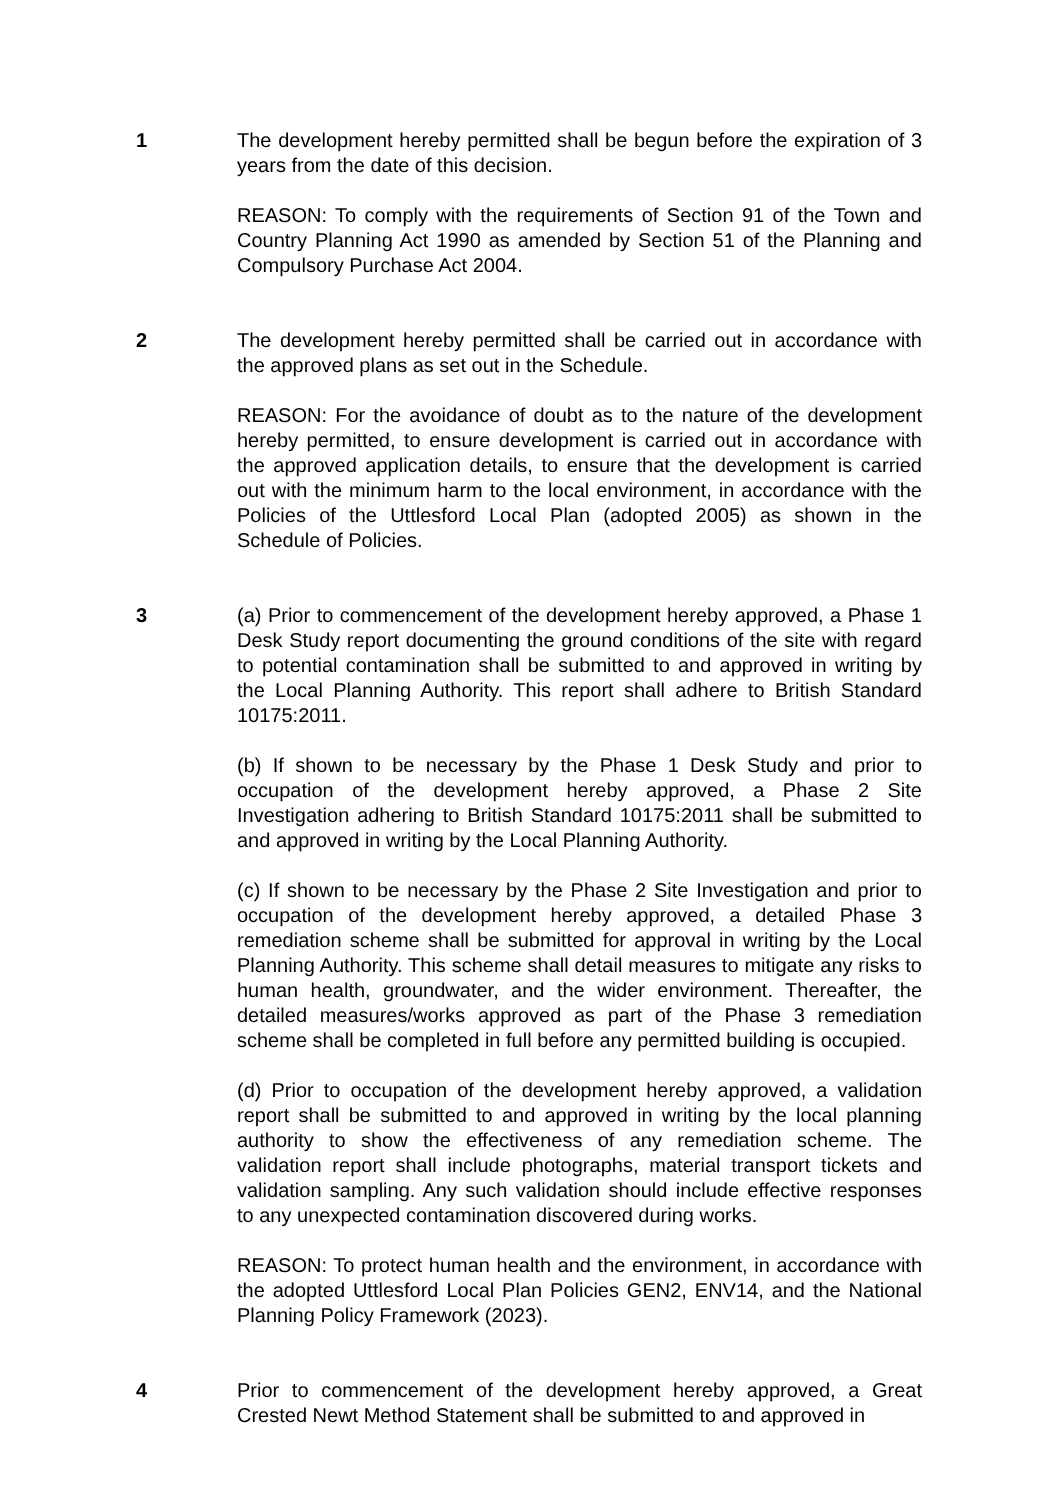1 The development hereby permitted shall be begun before the expiration of 3 years from the date of this decision.
REASON: To comply with the requirements of Section 91 of the Town and Country Planning Act 1990 as amended by Section 51 of the Planning and Compulsory Purchase Act 2004.
2 The development hereby permitted shall be carried out in accordance with the approved plans as set out in the Schedule.
REASON: For the avoidance of doubt as to the nature of the development hereby permitted, to ensure development is carried out in accordance with the approved application details, to ensure that the development is carried out with the minimum harm to the local environment, in accordance with the Policies of the Uttlesford Local Plan (adopted 2005) as shown in the Schedule of Policies.
3 (a) Prior to commencement of the development hereby approved, a Phase 1 Desk Study report documenting the ground conditions of the site with regard to potential contamination shall be submitted to and approved in writing by the Local Planning Authority. This report shall adhere to British Standard 10175:2011.
(b) If shown to be necessary by the Phase 1 Desk Study and prior to occupation of the development hereby approved, a Phase 2 Site Investigation adhering to British Standard 10175:2011 shall be submitted to and approved in writing by the Local Planning Authority.
(c) If shown to be necessary by the Phase 2 Site Investigation and prior to occupation of the development hereby approved, a detailed Phase 3 remediation scheme shall be submitted for approval in writing by the Local Planning Authority. This scheme shall detail measures to mitigate any risks to human health, groundwater, and the wider environment. Thereafter, the detailed measures/works approved as part of the Phase 3 remediation scheme shall be completed in full before any permitted building is occupied.
(d) Prior to occupation of the development hereby approved, a validation report shall be submitted to and approved in writing by the local planning authority to show the effectiveness of any remediation scheme. The validation report shall include photographs, material transport tickets and validation sampling. Any such validation should include effective responses to any unexpected contamination discovered during works.
REASON: To protect human health and the environment, in accordance with the adopted Uttlesford Local Plan Policies GEN2, ENV14, and the National Planning Policy Framework (2023).
4 Prior to commencement of the development hereby approved, a Great Crested Newt Method Statement shall be submitted to and approved in